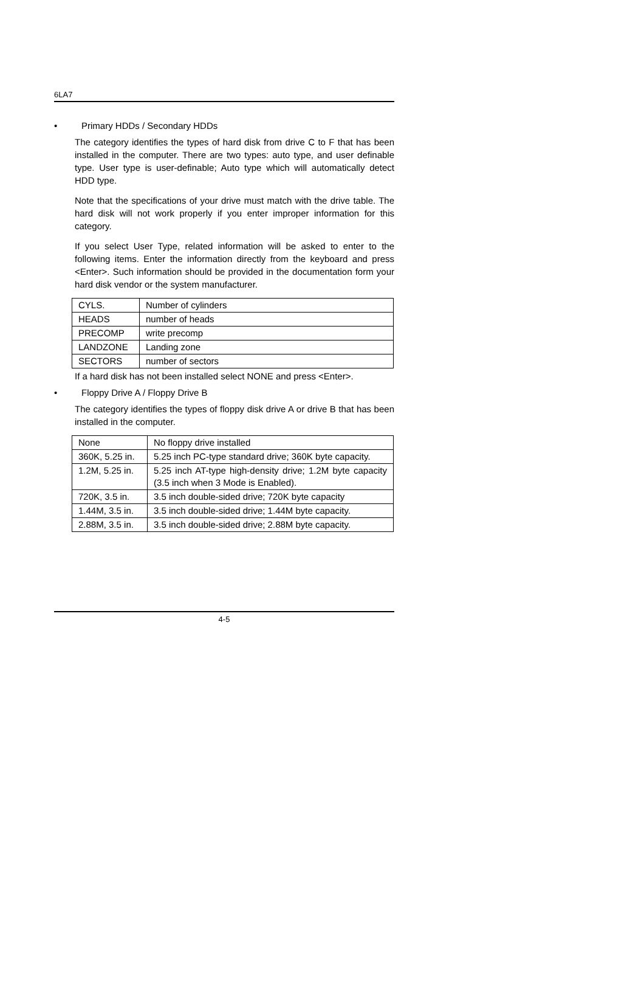6LA7
• Primary HDDs / Secondary HDDs
The category identifies the types of hard disk from drive C to F that has been installed in the computer. There are two types: auto type, and user definable type. User type is user-definable; Auto type which will automatically detect HDD type.
Note that the specifications of your drive must match with the drive table. The hard disk will not work properly if you enter improper information for this category.
If you select User Type, related information will be asked to enter to the following items. Enter the information directly from the keyboard and press <Enter>. Such information should be provided in the documentation form your hard disk vendor or the system manufacturer.
| CYLS. | Number of cylinders |
| HEADS | number of heads |
| PRECOMP | write precomp |
| LANDZONE | Landing zone |
| SECTORS | number of sectors |
If a hard disk has not been installed select NONE and press <Enter>.
• Floppy Drive A / Floppy Drive B
The category identifies the types of floppy disk drive A or drive B that has been installed in the computer.
| None | No floppy drive installed |
| 360K, 5.25 in. | 5.25 inch PC-type standard drive; 360K byte capacity. |
| 1.2M, 5.25 in. | 5.25 inch AT-type high-density drive; 1.2M byte capacity (3.5 inch when 3 Mode is Enabled). |
| 720K, 3.5 in. | 3.5 inch double-sided drive; 720K byte capacity |
| 1.44M, 3.5 in. | 3.5 inch double-sided drive; 1.44M byte capacity. |
| 2.88M, 3.5 in. | 3.5 inch double-sided drive; 2.88M byte capacity. |
4-5